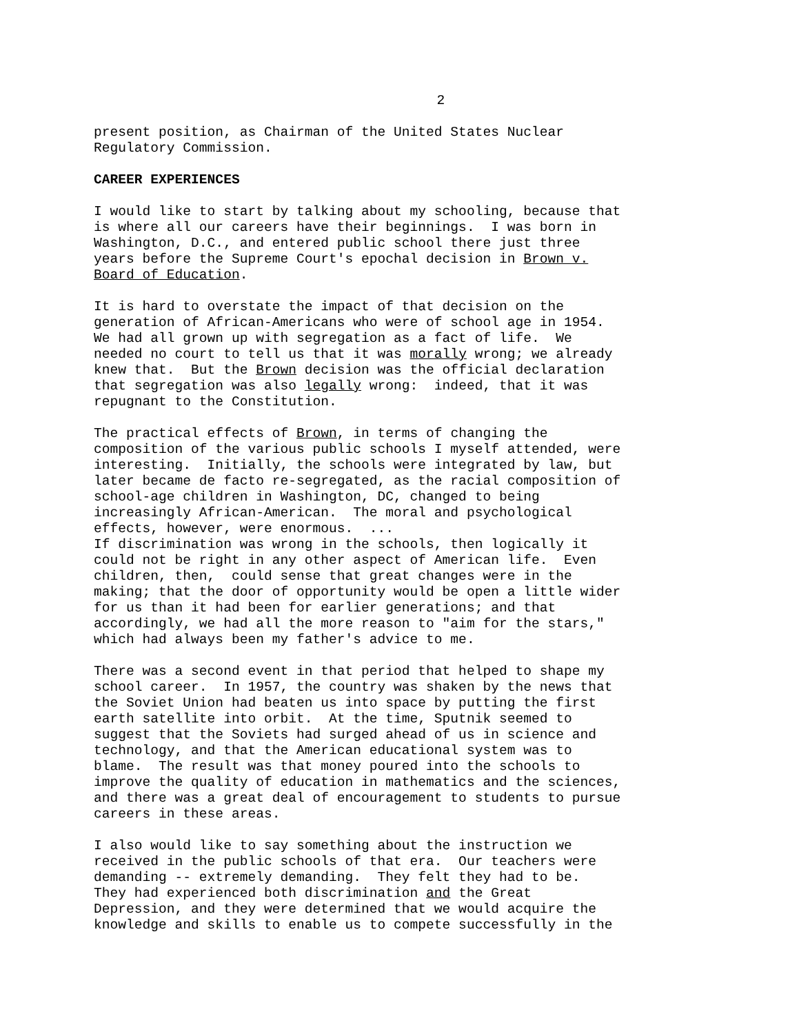2
present position, as Chairman of the United States Nuclear Regulatory Commission.
CAREER EXPERIENCES
I would like to start by talking about my schooling, because that is where all our careers have their beginnings. I was born in Washington, D.C., and entered public school there just three years before the Supreme Court's epochal decision in Brown v. Board of Education.
It is hard to overstate the impact of that decision on the generation of African-Americans who were of school age in 1954. We had all grown up with segregation as a fact of life. We needed no court to tell us that it was morally wrong; we already knew that. But the Brown decision was the official declaration that segregation was also legally wrong: indeed, that it was repugnant to the Constitution.
The practical effects of Brown, in terms of changing the composition of the various public schools I myself attended, were interesting. Initially, the schools were integrated by law, but later became de facto re-segregated, as the racial composition of school-age children in Washington, DC, changed to being increasingly African-American. The moral and psychological effects, however, were enormous. ... If discrimination was wrong in the schools, then logically it could not be right in any other aspect of American life. Even children, then, could sense that great changes were in the making; that the door of opportunity would be open a little wider for us than it had been for earlier generations; and that accordingly, we had all the more reason to "aim for the stars," which had always been my father's advice to me.
There was a second event in that period that helped to shape my school career. In 1957, the country was shaken by the news that the Soviet Union had beaten us into space by putting the first earth satellite into orbit. At the time, Sputnik seemed to suggest that the Soviets had surged ahead of us in science and technology, and that the American educational system was to blame. The result was that money poured into the schools to improve the quality of education in mathematics and the sciences, and there was a great deal of encouragement to students to pursue careers in these areas.
I also would like to say something about the instruction we received in the public schools of that era. Our teachers were demanding -- extremely demanding. They felt they had to be. They had experienced both discrimination and the Great Depression, and they were determined that we would acquire the knowledge and skills to enable us to compete successfully in the